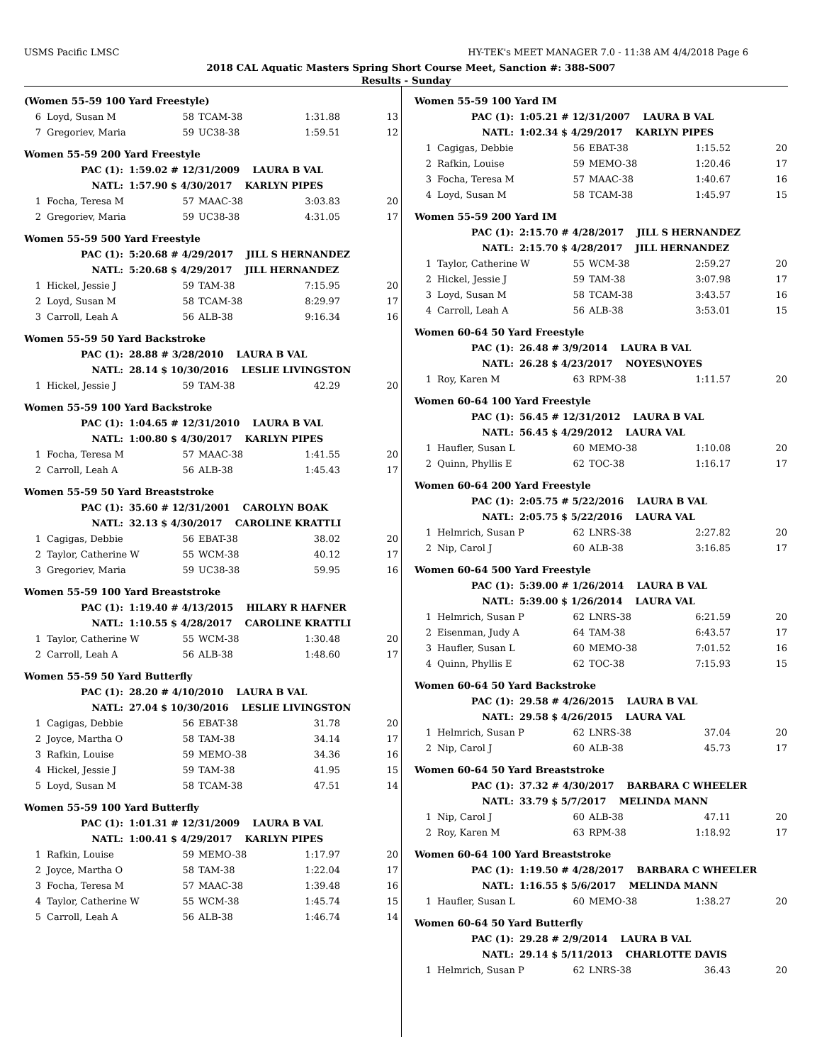USMS Pacific LMSC HY-TEK's MEET MANAGER 7.0 - 11:38 AM 4/4/2018 Page 6
2018 CAL Aquatic Masters Spring Short Course Meet, Sanction #: 388-S007
Results - Sunday
(Women 55-59 100 Yard Freestyle)
| 6 | Loyd, Susan M | 58 | TCAM-38 | 1:31.88 | 13 |
| 7 | Gregoriev, Maria | 59 | UC38-38 | 1:59.51 | 12 |
Women 55-59 200 Yard Freestyle
| PAC (1): | 1:59.02 # 12/31/2009 LAURA B VAL |
| NATL: | 1:57.90 $ 4/30/2017 KARLYN PIPES |
| 1 | Focha, Teresa M | 57 | MAAC-38 | 3:03.83 | 20 |
| 2 | Gregoriev, Maria | 59 | UC38-38 | 4:31.05 | 17 |
Women 55-59 500 Yard Freestyle
| PAC (1): | 5:20.68 # 4/29/2017 JILL S HERNANDEZ |
| NATL: | 5:20.68 $ 4/29/2017 JILL HERNANDEZ |
| 1 | Hickel, Jessie J | 59 | TAM-38 | 7:15.95 | 20 |
| 2 | Loyd, Susan M | 58 | TCAM-38 | 8:29.97 | 17 |
| 3 | Carroll, Leah A | 56 | ALB-38 | 9:16.34 | 16 |
Women 55-59 50 Yard Backstroke
| PAC (1): | 28.88 # 3/28/2010 LAURA B VAL |
| NATL: | 28.14 $ 10/30/2016 LESLIE LIVINGSTON |
| 1 | Hickel, Jessie J | 59 | TAM-38 | 42.29 | 20 |
Women 55-59 100 Yard Backstroke
| PAC (1): | 1:04.65 # 12/31/2010 LAURA B VAL |
| NATL: | 1:00.80 $ 4/30/2017 KARLYN PIPES |
| 1 | Focha, Teresa M | 57 | MAAC-38 | 1:41.55 | 20 |
| 2 | Carroll, Leah A | 56 | ALB-38 | 1:45.43 | 17 |
Women 55-59 50 Yard Breaststroke
| PAC (1): | 35.60 # 12/31/2001 CAROLYN BOAK |
| NATL: | 32.13 $ 4/30/2017 CAROLINE KRATTLI |
| 1 | Cagigas, Debbie | 56 | EBAT-38 | 38.02 | 20 |
| 2 | Taylor, Catherine W | 55 | WCM-38 | 40.12 | 17 |
| 3 | Gregoriev, Maria | 59 | UC38-38 | 59.95 | 16 |
Women 55-59 100 Yard Breaststroke
| PAC (1): | 1:19.40 # 4/13/2015 HILARY R HAFNER |
| NATL: | 1:10.55 $ 4/28/2017 CAROLINE KRATTLI |
| 1 | Taylor, Catherine W | 55 | WCM-38 | 1:30.48 | 20 |
| 2 | Carroll, Leah A | 56 | ALB-38 | 1:48.60 | 17 |
Women 55-59 50 Yard Butterfly
| PAC (1): | 28.20 # 4/10/2010 LAURA B VAL |
| NATL: | 27.04 $ 10/30/2016 LESLIE LIVINGSTON |
| 1 | Cagigas, Debbie | 56 | EBAT-38 | 31.78 | 20 |
| 2 | Joyce, Martha O | 58 | TAM-38 | 34.14 | 17 |
| 3 | Rafkin, Louise | 59 | MEMO-38 | 34.36 | 16 |
| 4 | Hickel, Jessie J | 59 | TAM-38 | 41.95 | 15 |
| 5 | Loyd, Susan M | 58 | TCAM-38 | 47.51 | 14 |
Women 55-59 100 Yard Butterfly
| PAC (1): | 1:01.31 # 12/31/2009 LAURA B VAL |
| NATL: | 1:00.41 $ 4/29/2017 KARLYN PIPES |
| 1 | Rafkin, Louise | 59 | MEMO-38 | 1:17.97 | 20 |
| 2 | Joyce, Martha O | 58 | TAM-38 | 1:22.04 | 17 |
| 3 | Focha, Teresa M | 57 | MAAC-38 | 1:39.48 | 16 |
| 4 | Taylor, Catherine W | 55 | WCM-38 | 1:45.74 | 15 |
| 5 | Carroll, Leah A | 56 | ALB-38 | 1:46.74 | 14 |
Women 55-59 100 Yard IM
| PAC (1): | 1:05.21 # 12/31/2007 LAURA B VAL |
| NATL: | 1:02.34 $ 4/29/2017 KARLYN PIPES |
| 1 | Cagigas, Debbie | 56 | EBAT-38 | 1:15.52 | 20 |
| 2 | Rafkin, Louise | 59 | MEMO-38 | 1:20.46 | 17 |
| 3 | Focha, Teresa M | 57 | MAAC-38 | 1:40.67 | 16 |
| 4 | Loyd, Susan M | 58 | TCAM-38 | 1:45.97 | 15 |
Women 55-59 200 Yard IM
| PAC (1): | 2:15.70 # 4/28/2017 JILL S HERNANDEZ |
| NATL: | 2:15.70 $ 4/28/2017 JILL HERNANDEZ |
| 1 | Taylor, Catherine W | 55 | WCM-38 | 2:59.27 | 20 |
| 2 | Hickel, Jessie J | 59 | TAM-38 | 3:07.98 | 17 |
| 3 | Loyd, Susan M | 58 | TCAM-38 | 3:43.57 | 16 |
| 4 | Carroll, Leah A | 56 | ALB-38 | 3:53.01 | 15 |
Women 60-64 50 Yard Freestyle
| PAC (1): | 26.48 # 3/9/2014 LAURA B VAL |
| NATL: | 26.28 $ 4/23/2017 NOYES\NOYES |
| 1 | Roy, Karen M | 63 | RPM-38 | 1:11.57 | 20 |
Women 60-64 100 Yard Freestyle
| PAC (1): | 56.45 # 12/31/2012 LAURA B VAL |
| NATL: | 56.45 $ 4/29/2012 LAURA VAL |
| 1 | Haufler, Susan L | 60 | MEMO-38 | 1:10.08 | 20 |
| 2 | Quinn, Phyllis E | 62 | TOC-38 | 1:16.17 | 17 |
Women 60-64 200 Yard Freestyle
| PAC (1): | 2:05.75 # 5/22/2016 LAURA B VAL |
| NATL: | 2:05.75 $ 5/22/2016 LAURA VAL |
| 1 | Helmrich, Susan P | 62 | LNRS-38 | 2:27.82 | 20 |
| 2 | Nip, Carol J | 60 | ALB-38 | 3:16.85 | 17 |
Women 60-64 500 Yard Freestyle
| PAC (1): | 5:39.00 # 1/26/2014 LAURA B VAL |
| NATL: | 5:39.00 $ 1/26/2014 LAURA VAL |
| 1 | Helmrich, Susan P | 62 | LNRS-38 | 6:21.59 | 20 |
| 2 | Eisenman, Judy A | 64 | TAM-38 | 6:43.57 | 17 |
| 3 | Haufler, Susan L | 60 | MEMO-38 | 7:01.52 | 16 |
| 4 | Quinn, Phyllis E | 62 | TOC-38 | 7:15.93 | 15 |
Women 60-64 50 Yard Backstroke
| PAC (1): | 29.58 # 4/26/2015 LAURA B VAL |
| NATL: | 29.58 $ 4/26/2015 LAURA VAL |
| 1 | Helmrich, Susan P | 62 | LNRS-38 | 37.04 | 20 |
| 2 | Nip, Carol J | 60 | ALB-38 | 45.73 | 17 |
Women 60-64 50 Yard Breaststroke
| PAC (1): | 37.32 # 4/30/2017 BARBARA C WHEELER |
| NATL: | 33.79 $ 5/7/2017 MELINDA MANN |
| 1 | Nip, Carol J | 60 | ALB-38 | 47.11 | 20 |
| 2 | Roy, Karen M | 63 | RPM-38 | 1:18.92 | 17 |
Women 60-64 100 Yard Breaststroke
| PAC (1): | 1:19.50 # 4/28/2017 BARBARA C WHEELER |
| NATL: | 1:16.55 $ 5/6/2017 MELINDA MANN |
| 1 | Haufler, Susan L | 60 | MEMO-38 | 1:38.27 | 20 |
Women 60-64 50 Yard Butterfly
| PAC (1): | 29.28 # 2/9/2014 LAURA B VAL |
| NATL: | 29.14 $ 5/11/2013 CHARLOTTE DAVIS |
| 1 | Helmrich, Susan P | 62 | LNRS-38 | 36.43 | 20 |